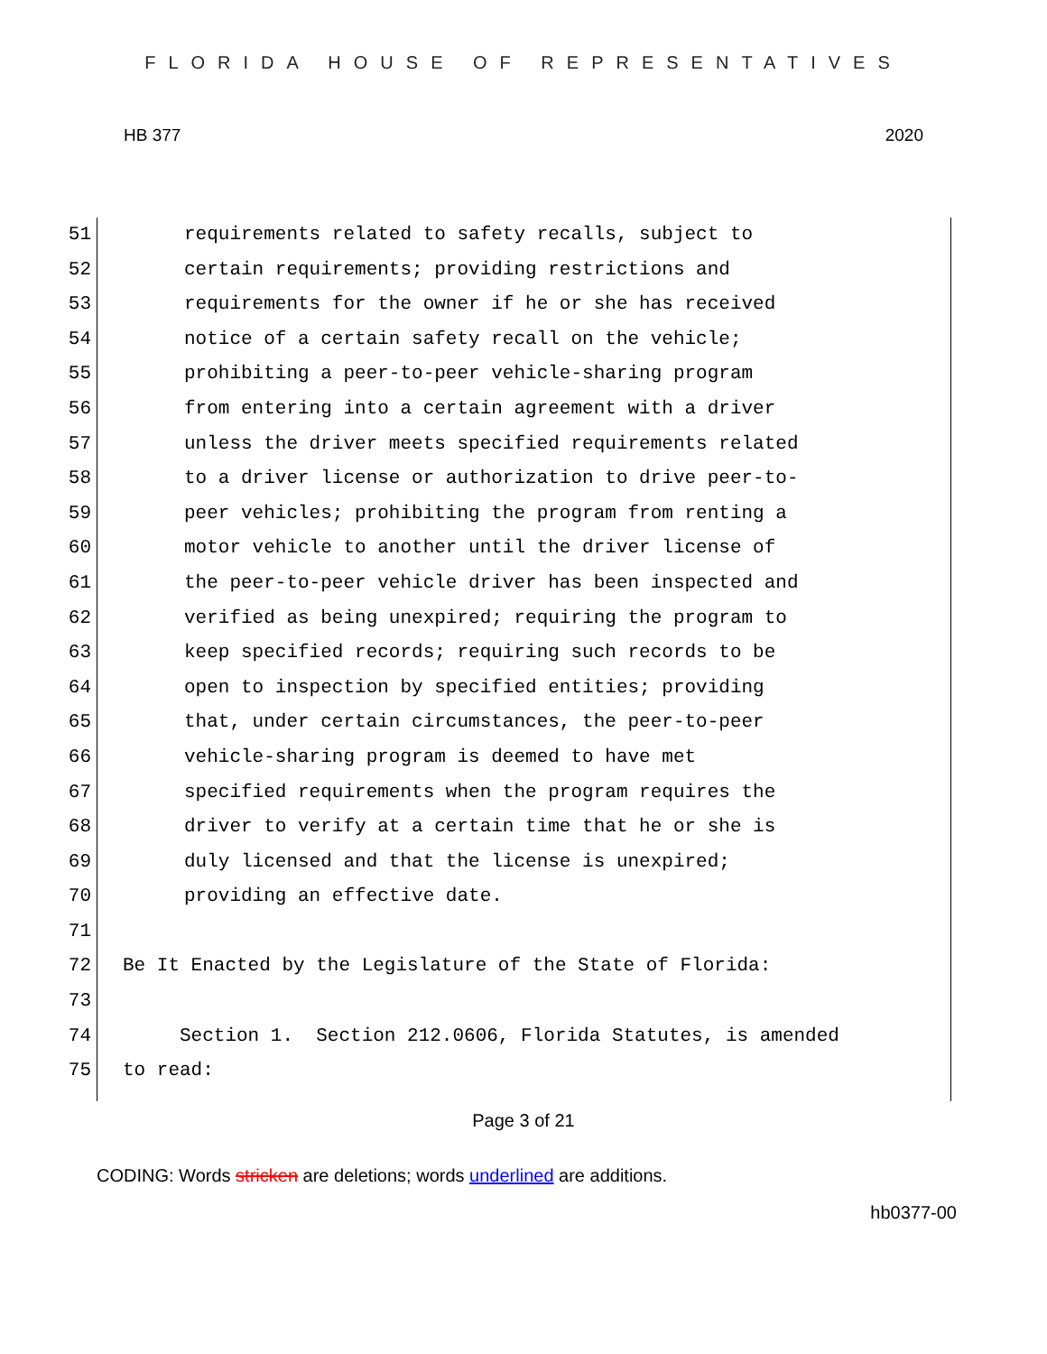FLORIDA HOUSE OF REPRESENTATIVES
HB 377 2020
51 requirements related to safety recalls, subject to
52 certain requirements; providing restrictions and
53 requirements for the owner if he or she has received
54 notice of a certain safety recall on the vehicle;
55 prohibiting a peer-to-peer vehicle-sharing program
56 from entering into a certain agreement with a driver
57 unless the driver meets specified requirements related
58 to a driver license or authorization to drive peer-to-
59 peer vehicles; prohibiting the program from renting a
60 motor vehicle to another until the driver license of
61 the peer-to-peer vehicle driver has been inspected and
62 verified as being unexpired; requiring the program to
63 keep specified records; requiring such records to be
64 open to inspection by specified entities; providing
65 that, under certain circumstances, the peer-to-peer
66 vehicle-sharing program is deemed to have met
67 specified requirements when the program requires the
68 driver to verify at a certain time that he or she is
69 duly licensed and that the license is unexpired;
70 providing an effective date.
71
72 Be It Enacted by the Legislature of the State of Florida:
73
74 Section 1. Section 212.0606, Florida Statutes, is amended
75 to read:
Page 3 of 21
CODING: Words stricken are deletions; words underlined are additions.
hb0377-00